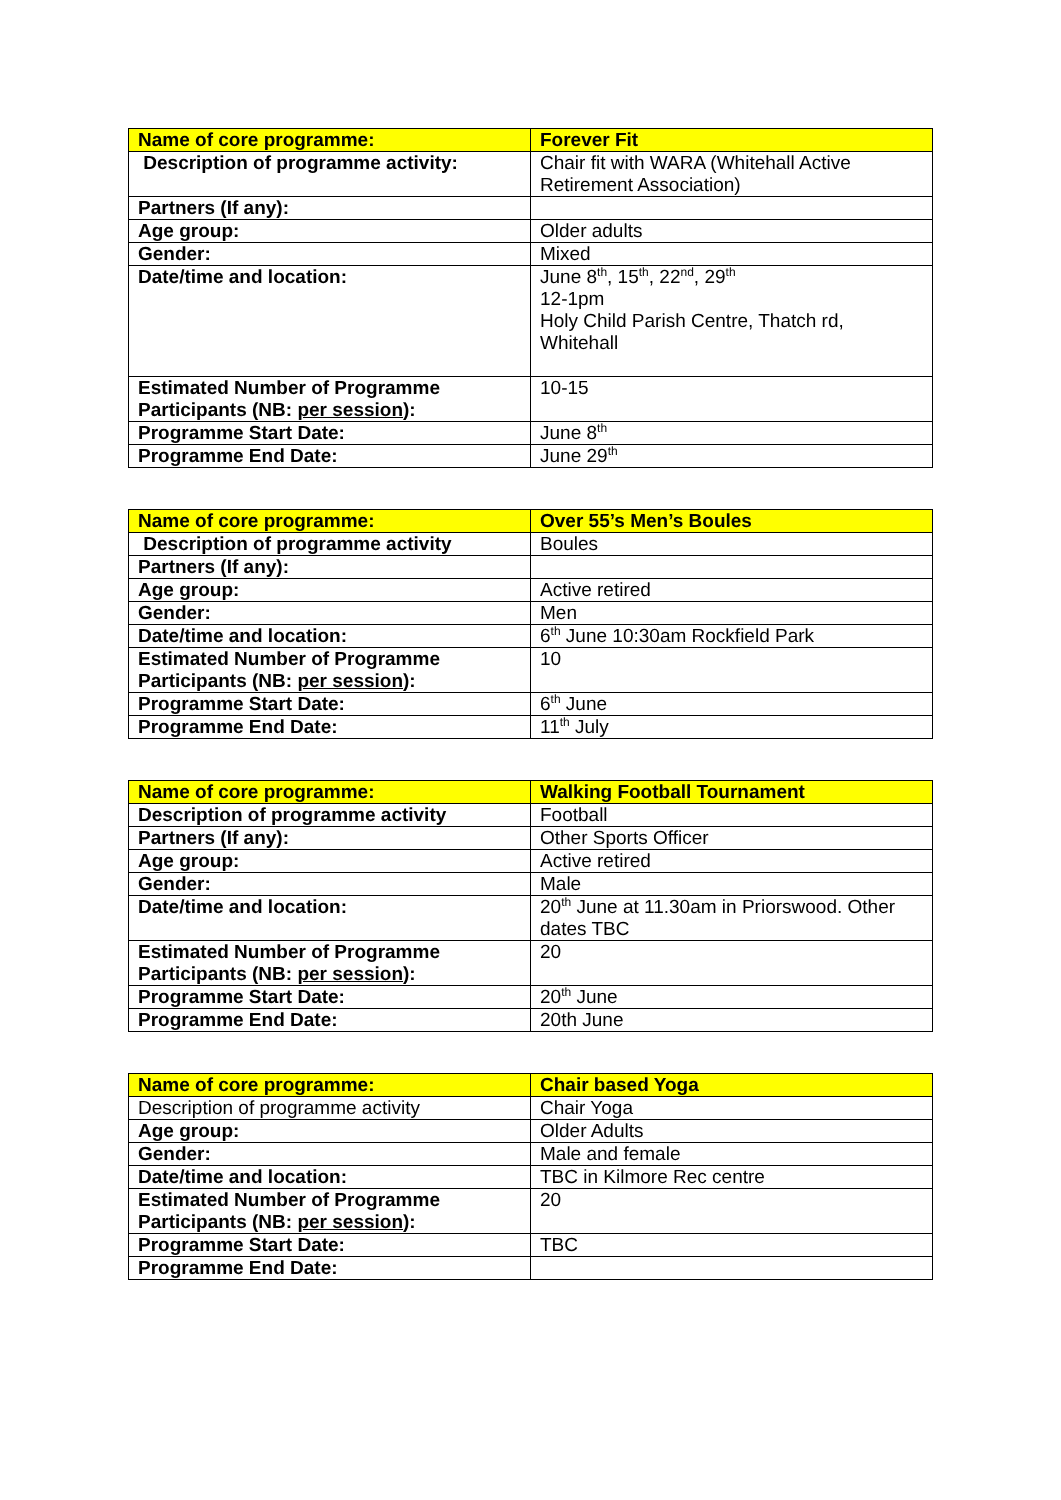| Name of core programme: | Forever Fit |
| --- | --- |
| Description of programme activity: | Chair fit with WARA (Whitehall Active Retirement Association) |
| Partners (If any): | |
| Age group: | Older adults |
| Gender: | Mixed |
| Date/time and location: | June 8<sup>th</sup>, 15<sup>th</sup>, 22<sup>nd</sup>, 29<sup>th</sup> 12-1pm Holy Child Parish Centre, Thatch rd, Whitehall |
| Estimated Number of Programme Participants (NB: per session ): | 10-15 |
| Programme Start Date: | June 8<sup>th</sup> |
| Programme End Date: | June 29<sup>th</sup> |
| Name of core programme: | Over 55’s Men’s Boules |
| --- | --- |
| Description of programme activity | Boules |
| Partners (If any): | |
| Age group: | Active retired |
| Gender: | Men |
| Date/time and location: | 6<sup>th</sup> June 10:30am Rockfield Park |
| Estimated Number of Programme Participants (NB: per session ): | 10 |
| Programme Start Date: | 6<sup>th</sup> June |
| Programme End Date: | 11<sup>th</sup> July |
| Name of core programme: | Walking Football Tournament |
| --- | --- |
| Description of programme activity | Football |
| Partners (If any): | Other Sports Officer |
| Age group: | Active retired |
| Gender: | Male |
| Date/time and location: | 20<sup>th</sup> June at 11.30am in Priorswood. Other dates TBC |
| Estimated Number of Programme Participants (NB: per session ): | 20 |
| Programme Start Date: | 20<sup>th</sup> June |
| Programme End Date: | 20th June |
| Name of core programme: | Chair based Yoga |
| --- | --- |
| Description of programme activity | Chair Yoga |
| Age group: | Older Adults |
| Gender: | Male and female |
| Date/time and location: | TBC in Kilmore Rec centre |
| Estimated Number of Programme Participants (NB: per session ): | 20 |
| Programme Start Date: | TBC |
| Programme End Date: | |